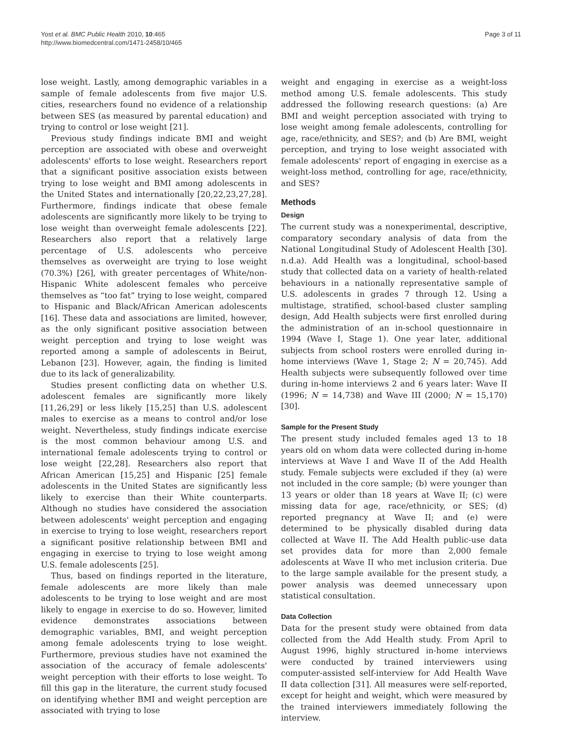Yost et al. BMC Public Health 2010, 10:465
http://www.biomedcentral.com/1471-2458/10/465
Page 3 of 11
lose weight. Lastly, among demographic variables in a sample of female adolescents from five major U.S. cities, researchers found no evidence of a relationship between SES (as measured by parental education) and trying to control or lose weight [21].
Previous study findings indicate BMI and weight perception are associated with obese and overweight adolescents' efforts to lose weight. Researchers report that a significant positive association exists between trying to lose weight and BMI among adolescents in the United States and internationally [20,22,23,27,28]. Furthermore, findings indicate that obese female adolescents are significantly more likely to be trying to lose weight than overweight female adolescents [22]. Researchers also report that a relatively large percentage of U.S. adolescents who perceive themselves as overweight are trying to lose weight (70.3%) [26], with greater percentages of White/non-Hispanic White adolescent females who perceive themselves as “too fat” trying to lose weight, compared to Hispanic and Black/African American adolescents [16]. These data and associations are limited, however, as the only significant positive association between weight perception and trying to lose weight was reported among a sample of adolescents in Beirut, Lebanon [23]. However, again, the finding is limited due to its lack of generalizability.
Studies present conflicting data on whether U.S. adolescent females are significantly more likely [11,26,29] or less likely [15,25] than U.S. adolescent males to exercise as a means to control and/or lose weight. Nevertheless, study findings indicate exercise is the most common behaviour among U.S. and international female adolescents trying to control or lose weight [22,28]. Researchers also report that African American [15,25] and Hispanic [25] female adolescents in the United States are significantly less likely to exercise than their White counterparts. Although no studies have considered the association between adolescents' weight perception and engaging in exercise to trying to lose weight, researchers report a significant positive relationship between BMI and engaging in exercise to trying to lose weight among U.S. female adolescents [25].
Thus, based on findings reported in the literature, female adolescents are more likely than male adolescents to be trying to lose weight and are most likely to engage in exercise to do so. However, limited evidence demonstrates associations between demographic variables, BMI, and weight perception among female adolescents trying to lose weight. Furthermore, previous studies have not examined the association of the accuracy of female adolescents' weight perception with their efforts to lose weight. To fill this gap in the literature, the current study focused on identifying whether BMI and weight perception are associated with trying to lose
weight and engaging in exercise as a weight-loss method among U.S. female adolescents. This study addressed the following research questions: (a) Are BMI and weight perception associated with trying to lose weight among female adolescents, controlling for age, race/ethnicity, and SES?; and (b) Are BMI, weight perception, and trying to lose weight associated with female adolescents' report of engaging in exercise as a weight-loss method, controlling for age, race/ethnicity, and SES?
Methods
Design
The current study was a nonexperimental, descriptive, comparatory secondary analysis of data from the National Longitudinal Study of Adolescent Health [30]. n.d.a). Add Health was a longitudinal, school-based study that collected data on a variety of health-related behaviours in a nationally representative sample of U.S. adolescents in grades 7 through 12. Using a multistage, stratified, school-based cluster sampling design, Add Health subjects were first enrolled during the administration of an in-school questionnaire in 1994 (Wave I, Stage 1). One year later, additional subjects from school rosters were enrolled during in-home interviews (Wave 1, Stage 2; N = 20,745). Add Health subjects were subsequently followed over time during in-home interviews 2 and 6 years later: Wave II (1996; N = 14,738) and Wave III (2000; N = 15,170) [30].
Sample for the Present Study
The present study included females aged 13 to 18 years old on whom data were collected during in-home interviews at Wave I and Wave II of the Add Health study. Female subjects were excluded if they (a) were not included in the core sample; (b) were younger than 13 years or older than 18 years at Wave II; (c) were missing data for age, race/ethnicity, or SES; (d) reported pregnancy at Wave II; and (e) were determined to be physically disabled during data collected at Wave II. The Add Health public-use data set provides data for more than 2,000 female adolescents at Wave II who met inclusion criteria. Due to the large sample available for the present study, a power analysis was deemed unnecessary upon statistical consultation.
Data Collection
Data for the present study were obtained from data collected from the Add Health study. From April to August 1996, highly structured in-home interviews were conducted by trained interviewers using computer-assisted self-interview for Add Health Wave II data collection [31]. All measures were self-reported, except for height and weight, which were measured by the trained interviewers immediately following the interview.